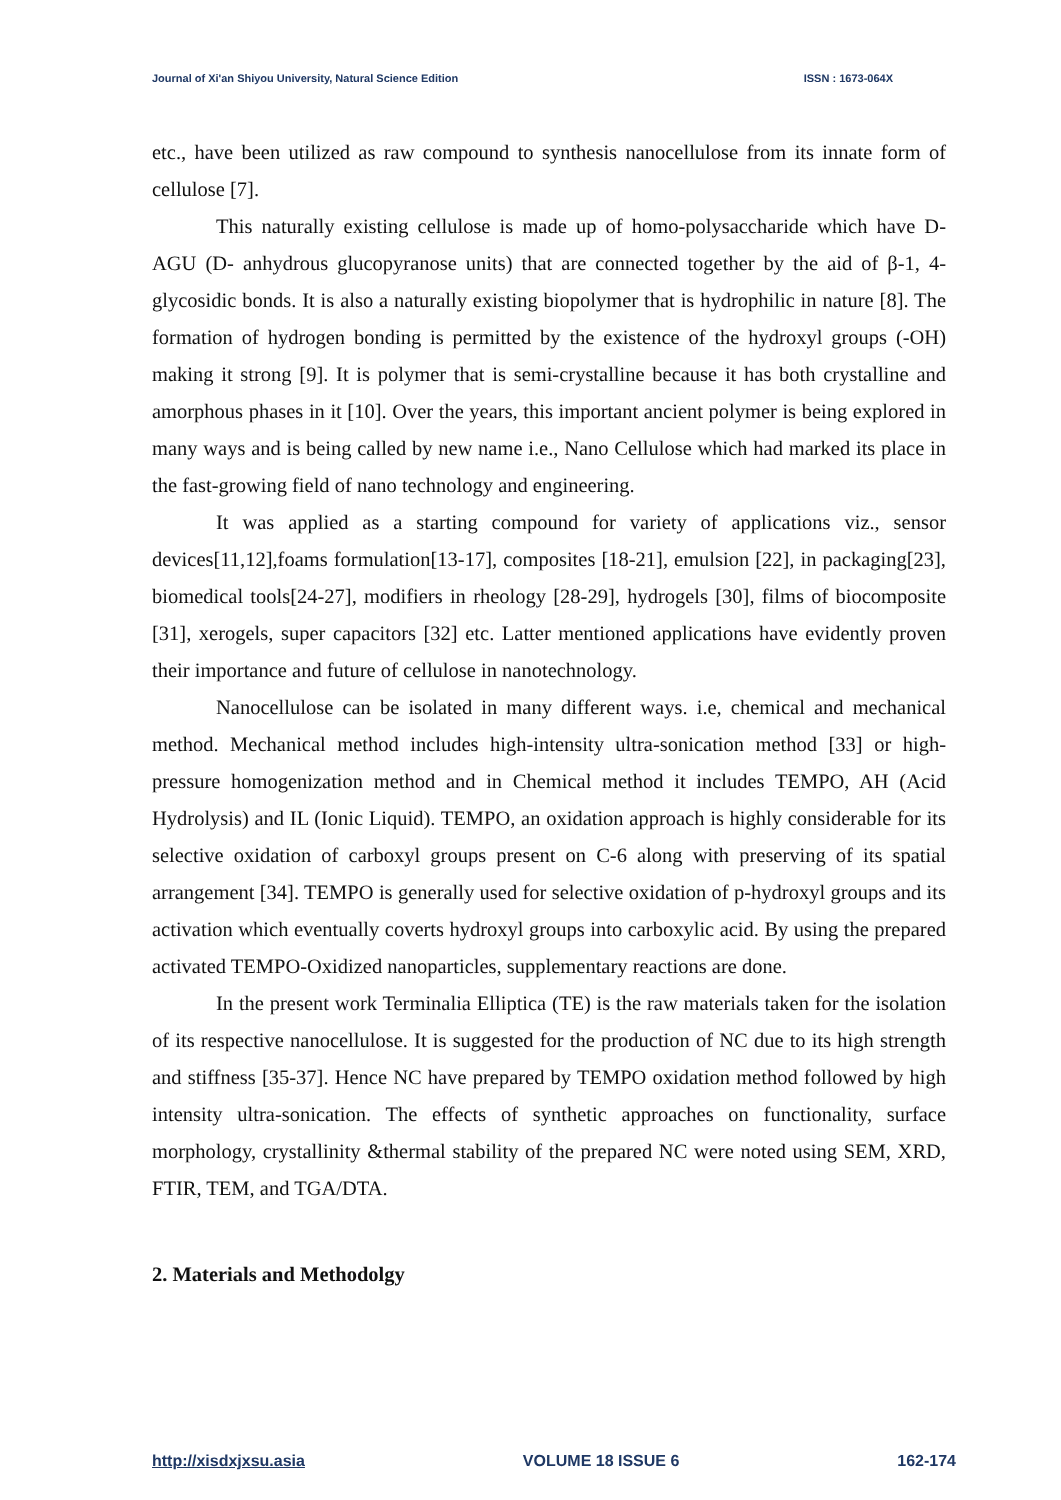Journal of Xi'an Shiyou University, Natural Science Edition ISSN : 1673-064X
etc., have been utilized as raw compound to synthesis nanocellulose from its innate form of cellulose [7].
This naturally existing cellulose is made up of homo-polysaccharide which have D-AGU (D- anhydrous glucopyranose units) that are connected together by the aid of β-1, 4-glycosidic bonds. It is also a naturally existing biopolymer that is hydrophilic in nature [8]. The formation of hydrogen bonding is permitted by the existence of the hydroxyl groups (-OH) making it strong [9]. It is polymer that is semi-crystalline because it has both crystalline and amorphous phases in it [10]. Over the years, this important ancient polymer is being explored in many ways and is being called by new name i.e., Nano Cellulose which had marked its place in the fast-growing field of nano technology and engineering.
It was applied as a starting compound for variety of applications viz., sensor devices[11,12],foams formulation[13-17], composites [18-21], emulsion [22], in packaging[23], biomedical tools[24-27], modifiers in rheology [28-29], hydrogels [30], films of biocomposite [31], xerogels, super capacitors [32] etc. Latter mentioned applications have evidently proven their importance and future of cellulose in nanotechnology.
Nanocellulose can be isolated in many different ways. i.e, chemical and mechanical method. Mechanical method includes high-intensity ultra-sonication method [33] or high-pressure homogenization method and in Chemical method it includes TEMPO, AH (Acid Hydrolysis) and IL (Ionic Liquid). TEMPO, an oxidation approach is highly considerable for its selective oxidation of carboxyl groups present on C-6 along with preserving of its spatial arrangement [34]. TEMPO is generally used for selective oxidation of p-hydroxyl groups and its activation which eventually coverts hydroxyl groups into carboxylic acid. By using the prepared activated TEMPO-Oxidized nanoparticles, supplementary reactions are done.
In the present work Terminalia Elliptica (TE) is the raw materials taken for the isolation of its respective nanocellulose. It is suggested for the production of NC due to its high strength and stiffness [35-37]. Hence NC have prepared by TEMPO oxidation method followed by high intensity ultra-sonication. The effects of synthetic approaches on functionality, surface morphology, crystallinity &thermal stability of the prepared NC were noted using SEM, XRD, FTIR, TEM, and TGA/DTA.
2. Materials and Methodolgy
http://xisdxjxsu.asia VOLUME 18 ISSUE 6 162-174